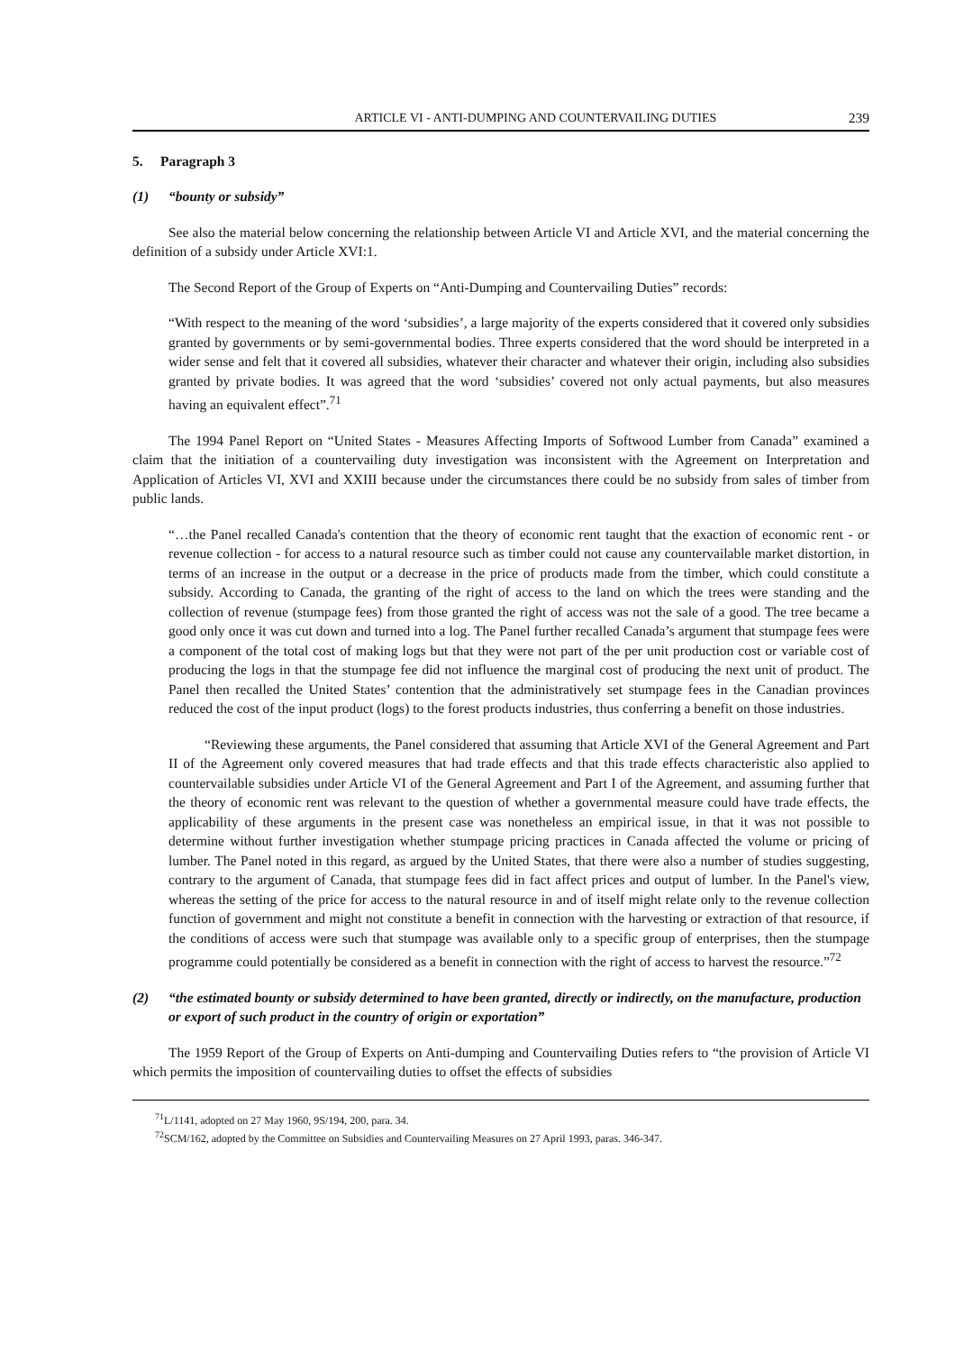ARTICLE VI - ANTI-DUMPING AND COUNTERVAILING DUTIES 239
5. Paragraph 3
(1) “bounty or subsidy”
See also the material below concerning the relationship between Article VI and Article XVI, and the material concerning the definition of a subsidy under Article XVI:1.
The Second Report of the Group of Experts on “Anti-Dumping and Countervailing Duties” records:
“With respect to the meaning of the word ‘subsidies’, a large majority of the experts considered that it covered only subsidies granted by governments or by semi-governmental bodies. Three experts considered that the word should be interpreted in a wider sense and felt that it covered all subsidies, whatever their character and whatever their origin, including also subsidies granted by private bodies. It was agreed that the word ‘subsidies’ covered not only actual payments, but also measures having an equivalent effect”.<sup>71</sup>
The 1994 Panel Report on “United States - Measures Affecting Imports of Softwood Lumber from Canada” examined a claim that the initiation of a countervailing duty investigation was inconsistent with the Agreement on Interpretation and Application of Articles VI, XVI and XXIII because under the circumstances there could be no subsidy from sales of timber from public lands.
“…the Panel recalled Canada's contention that the theory of economic rent taught that the exaction of economic rent - or revenue collection - for access to a natural resource such as timber could not cause any countervailable market distortion, in terms of an increase in the output or a decrease in the price of products made from the timber, which could constitute a subsidy. According to Canada, the granting of the right of access to the land on which the trees were standing and the collection of revenue (stumpage fees) from those granted the right of access was not the sale of a good. The tree became a good only once it was cut down and turned into a log. The Panel further recalled Canada’s argument that stumpage fees were a component of the total cost of making logs but that they were not part of the per unit production cost or variable cost of producing the logs in that the stumpage fee did not influence the marginal cost of producing the next unit of product. The Panel then recalled the United States’ contention that the administratively set stumpage fees in the Canadian provinces reduced the cost of the input product (logs) to the forest products industries, thus conferring a benefit on those industries.
“Reviewing these arguments, the Panel considered that assuming that Article XVI of the General Agreement and Part II of the Agreement only covered measures that had trade effects and that this trade effects characteristic also applied to countervailable subsidies under Article VI of the General Agreement and Part I of the Agreement, and assuming further that the theory of economic rent was relevant to the question of whether a governmental measure could have trade effects, the applicability of these arguments in the present case was nonetheless an empirical issue, in that it was not possible to determine without further investigation whether stumpage pricing practices in Canada affected the volume or pricing of lumber. The Panel noted in this regard, as argued by the United States, that there were also a number of studies suggesting, contrary to the argument of Canada, that stumpage fees did in fact affect prices and output of lumber. In the Panel's view, whereas the setting of the price for access to the natural resource in and of itself might relate only to the revenue collection function of government and might not constitute a benefit in connection with the harvesting or extraction of that resource, if the conditions of access were such that stumpage was available only to a specific group of enterprises, then the stumpage programme could potentially be considered as a benefit in connection with the right of access to harvest the resource.”<sup>72</sup>
(2) “the estimated bounty or subsidy determined to have been granted, directly or indirectly, on the manufacture, production or export of such product in the country of origin or exportation”
The 1959 Report of the Group of Experts on Anti-dumping and Countervailing Duties refers to “the provision of Article VI which permits the imposition of countervailing duties to offset the effects of subsidies
<sup>71</sup> L/1141, adopted on 27 May 1960, 9S/194, 200, para. 34.
<sup>72</sup>SCM/162, adopted by the Committee on Subsidies and Countervailing Measures on 27 April 1993, paras. 346-347.